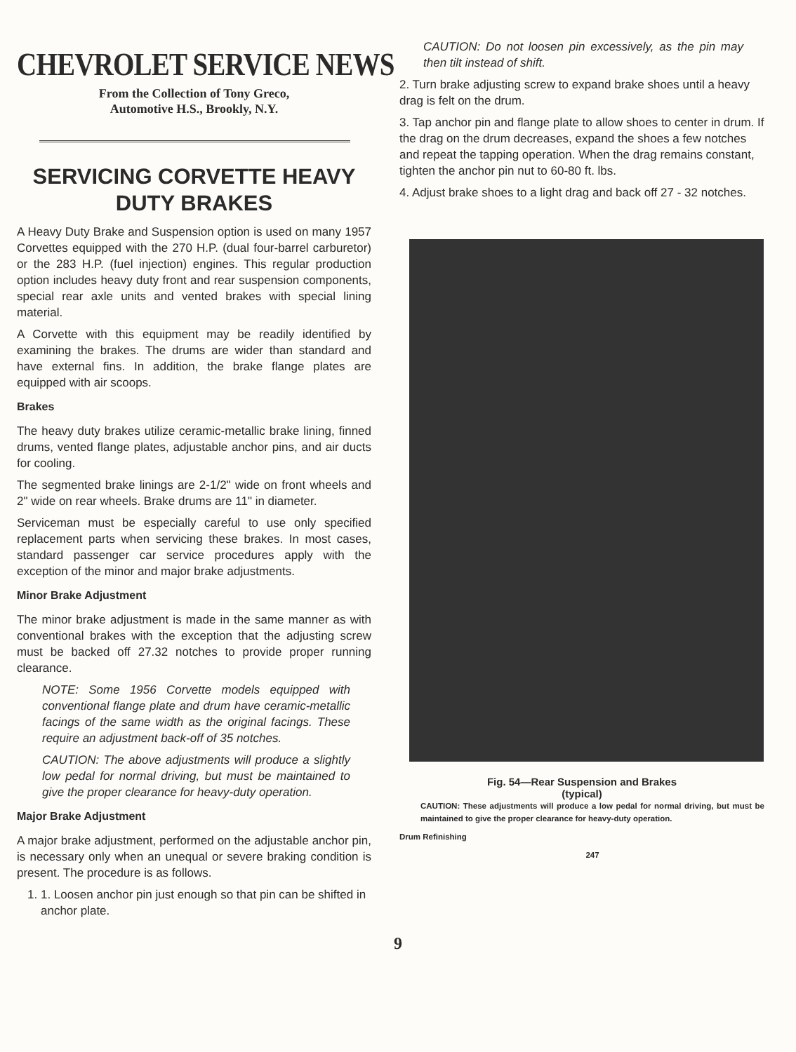CHEVROLET SERVICE NEWS
From the Collection of Tony Greco,
Automotive H.S., Brookly, N.Y.
SERVICING CORVETTE HEAVY DUTY BRAKES
A Heavy Duty Brake and Suspension option is used on many 1957 Corvettes equipped with the 270 H.P. (dual four-barrel carburetor) or the 283 H.P. (fuel injection) engines. This regular production option includes heavy duty front and rear suspension components, special rear axle units and vented brakes with special lining material.
A Corvette with this equipment may be readily identified by examining the brakes. The drums are wider than standard and have external fins. In addition, the brake flange plates are equipped with air scoops.
Brakes
The heavy duty brakes utilize ceramic-metallic brake lining, finned drums, vented flange plates, adjustable anchor pins, and air ducts for cooling.
The segmented brake linings are 2-1/2" wide on front wheels and 2" wide on rear wheels. Brake drums are 11" in diameter.
Serviceman must be especially careful to use only specified replacement parts when servicing these brakes. In most cases, standard passenger car service procedures apply with the exception of the minor and major brake adjustments.
Minor Brake Adjustment
The minor brake adjustment is made in the same manner as with conventional brakes with the exception that the adjusting screw must be backed off 27.32 notches to provide proper running clearance.
NOTE: Some 1956 Corvette models equipped with conventional flange plate and drum have ceramic-metallic facings of the same width as the original facings. These require an adjustment back-off of 35 notches.
CAUTION: The above adjustments will produce a slightly low pedal for normal driving, but must be maintained to give the proper clearance for heavy-duty operation.
Major Brake Adjustment
A major brake adjustment, performed on the adjustable anchor pin, is necessary only when an unequal or severe braking condition is present. The procedure is as follows.
1. 1. Loosen anchor pin just enough so that pin can be shifted in anchor plate.
CAUTION: Do not loosen pin excessively, as the pin may then tilt instead of shift.
2. Turn brake adjusting screw to expand brake shoes until a heavy drag is felt on the drum.
3. Tap anchor pin and flange plate to allow shoes to center in drum. If the drag on the drum decreases, expand the shoes a few notches and repeat the tapping operation. When the drag remains constant, tighten the anchor pin nut to 60-80 ft. lbs.
4. Adjust brake shoes to a light drag and back off 27 - 32 notches.
Fig. 54—Rear Suspension and Brakes
(typical)
CAUTION: These adjustments will produce a low pedal for normal driving, but must be maintained to give the proper clearance for heavy-duty operation.
Drum Refinishing
247
9